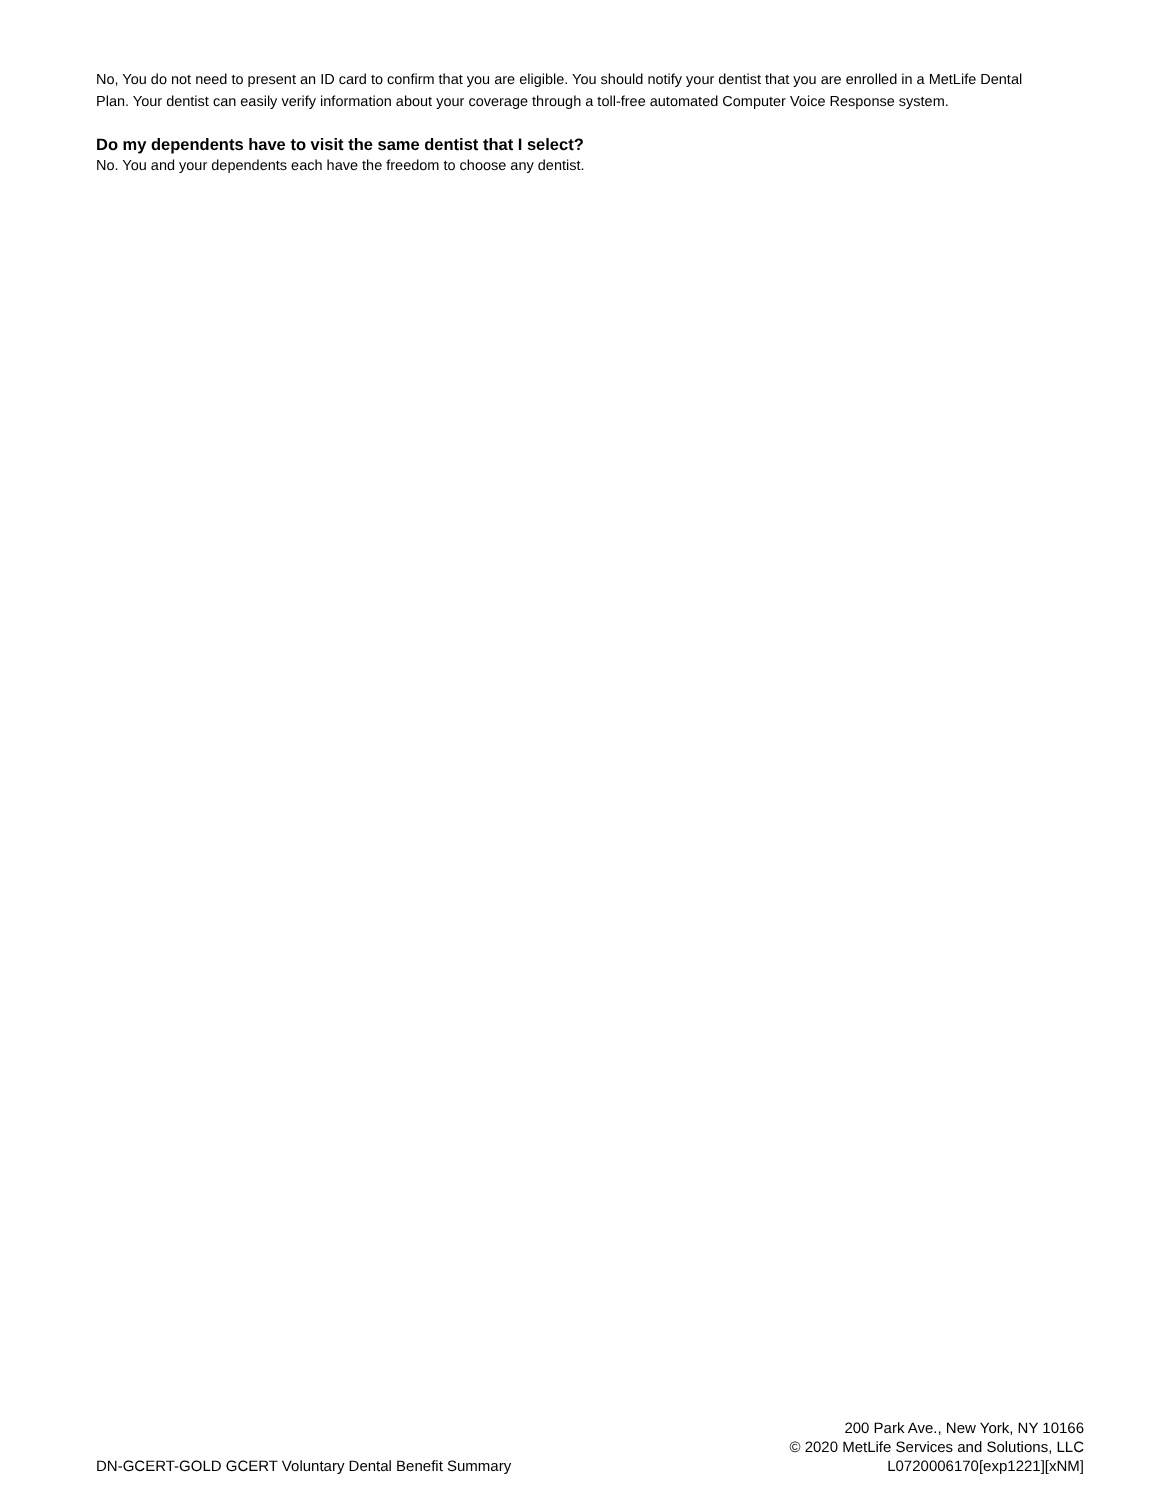No, You do not need to present an ID card to confirm that you are eligible. You should notify your dentist that you are enrolled in a MetLife Dental Plan. Your dentist can easily verify information about your coverage through a toll-free automated Computer Voice Response system.
Do my dependents have to visit the same dentist that I select?
No. You and your dependents each have the freedom to choose any dentist.
DN-GCERT-GOLD GCERT Voluntary Dental Benefit Summary
200 Park Ave., New York, NY 10166
© 2020 MetLife Services and Solutions, LLC
L0720006170[exp1221][xNM]